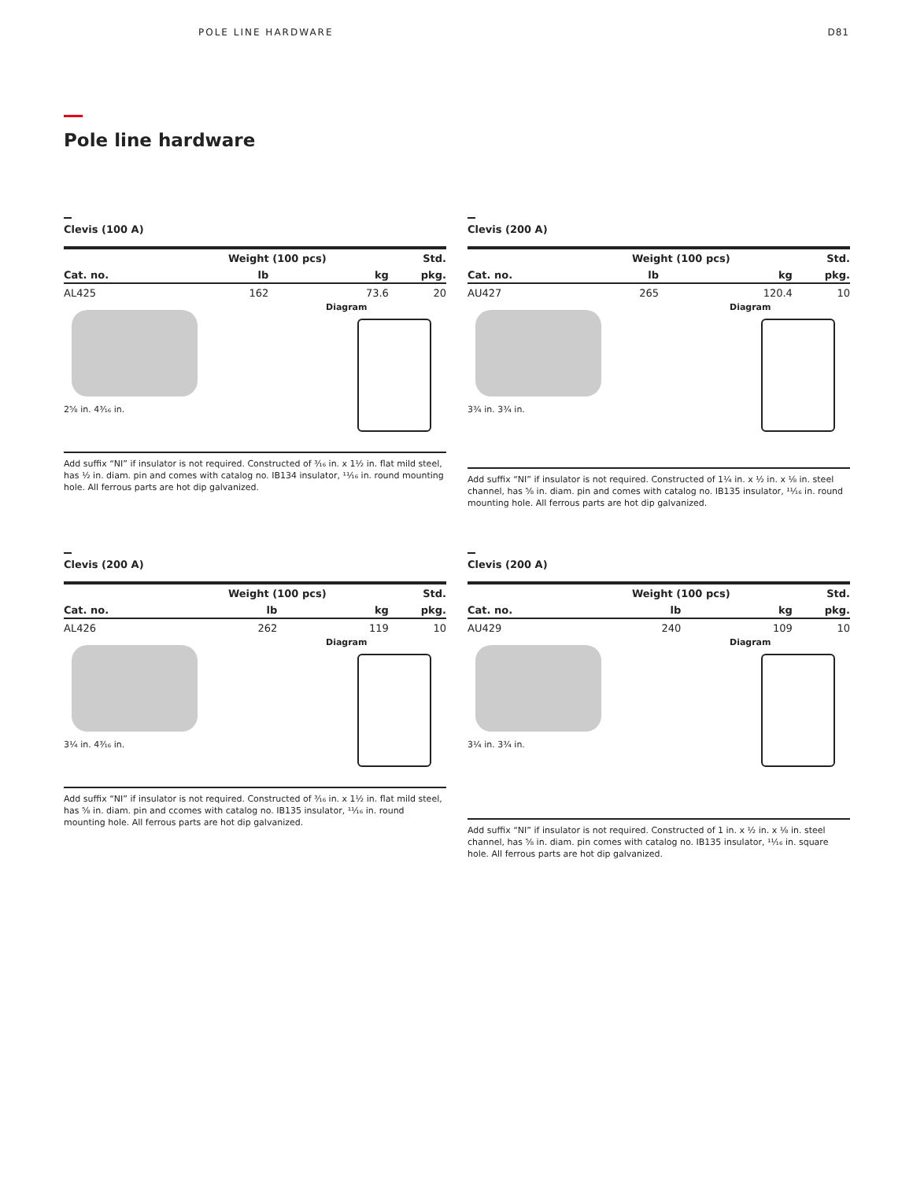POLE LINE HARDWARE D81
Pole line hardware
Clevis (100 A)
| | | Weight (100 pcs) | | Std. |
| --- | --- | --- | --- | --- |
| | Cat. no. | lb | kg | pkg. |
| | AL425 | 162 | 73.6 | 20 |
2⅝ in. 4³⁄₁₆ in. Diagram
Add suffix “NI” if insulator is not required. Constructed of ³⁄₁₆ in. x 1½ in. flat mild steel, has ½ in. diam. pin and comes with catalog no. IB134 insulator, ¹¹⁄₁₆ in. round mounting hole. All ferrous parts are hot dip galvanized.
Clevis (200 A)
| | | Weight (100 pcs) | | Std. |
| --- | --- | --- | --- | --- |
| | Cat. no. | lb | kg | pkg. |
| | AU427 | 265 | 120.4 | 10 |
3¾ in. 3¾ in. Diagram
Add suffix “NI” if insulator is not required. Constructed of 1¼ in. x ½ in. x ⅛ in. steel channel, has ⅝ in. diam. pin and comes with catalog no. IB135 insulator, ¹¹⁄₁₆ in. round mounting hole. All ferrous parts are hot dip galvanized.
Clevis (200 A)
| | | Weight (100 pcs) | | Std. |
| --- | --- | --- | --- | --- |
| | Cat. no. | lb | kg | pkg. |
| | AL426 | 262 | 119 | 10 |
3¼ in. 4³⁄₁₆ in. Diagram
Add suffix “NI” if insulator is not required. Constructed of ³⁄₁₆ in. x 1½ in. flat mild steel, has ⅝ in. diam. pin and ccomes with catalog no. IB135 insulator, ¹¹⁄₁₆ in. round mounting hole. All ferrous parts are hot dip galvanized.
Clevis (200 A)
| | | Weight (100 pcs) | | Std. |
| --- | --- | --- | --- | --- |
| | Cat. no. | lb | kg | pkg. |
| | AU429 | 240 | 109 | 10 |
3¼ in. 3¾ in. Diagram
Add suffix “NI” if insulator is not required. Constructed of 1 in. x ½ in. x ⅛ in. steel channel, has ⅝ in. diam. pin comes with catalog no. IB135 insulator, ¹¹⁄₁₆ in. square hole. All ferrous parts are hot dip galvanized.